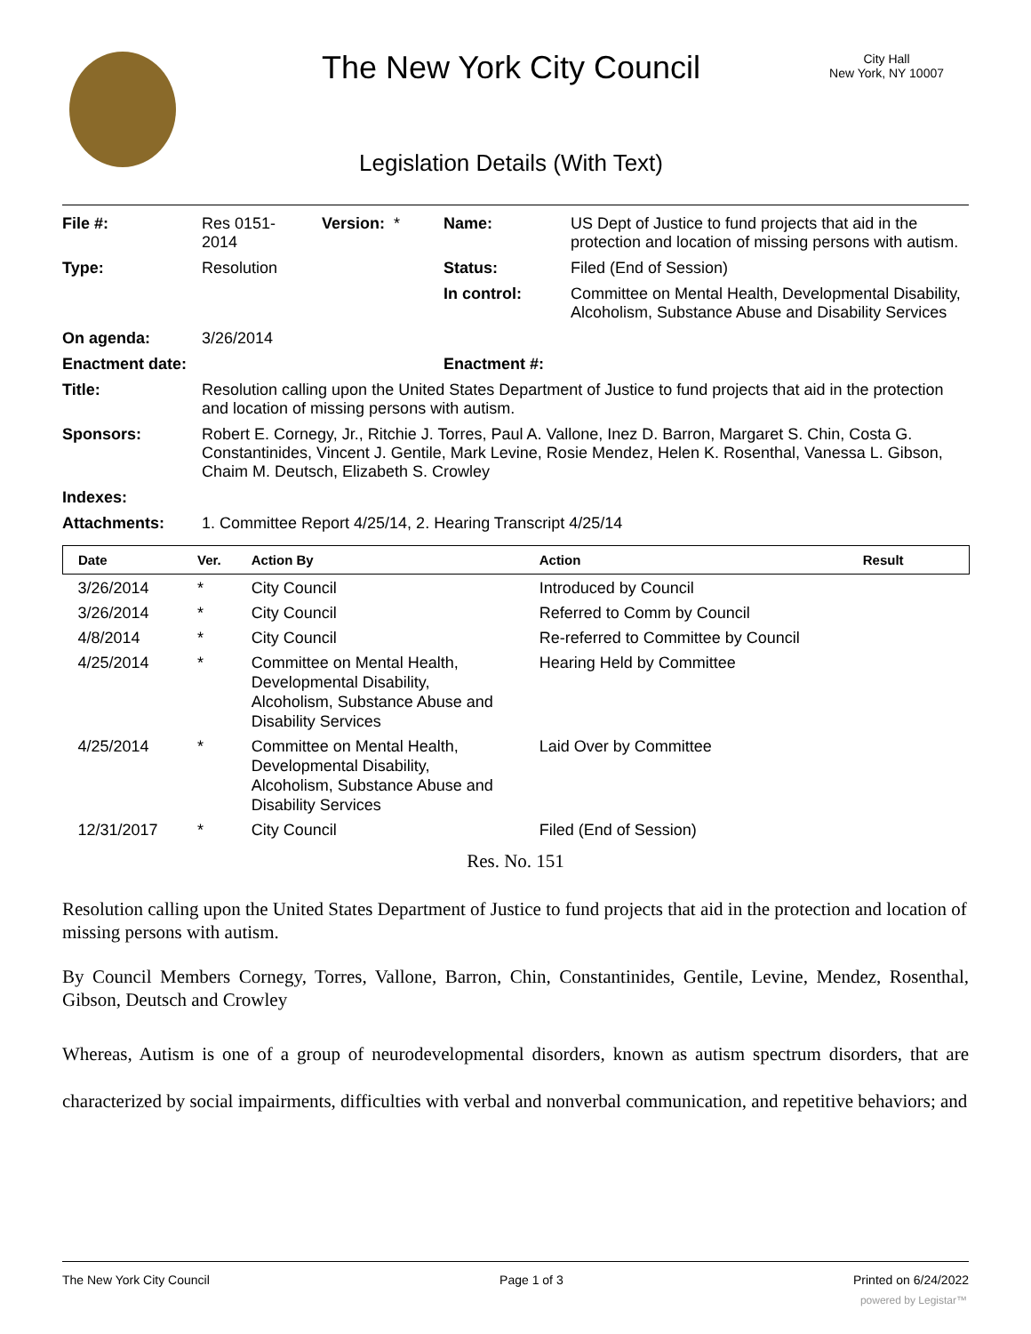The New York City Council
City Hall
New York, NY 10007
Legislation Details (With Text)
| File #: | Res 0151- 2014 | Version: * | Name: | US Dept of Justice to fund projects that aid in the protection and location of missing persons with autism. |
| Type: | Resolution | | Status: | Filed (End of Session) |
| | | | In control: | Committee on Mental Health, Developmental Disability, Alcoholism, Substance Abuse and Disability Services |
| On agenda: | 3/26/2014 | | | |
| Enactment date: | | | Enactment #: | |
| Title: | Resolution calling upon the United States Department of Justice to fund projects that aid in the protection and location of missing persons with autism. | | | |
| Sponsors: | Robert E. Cornegy, Jr., Ritchie J. Torres, Paul A. Vallone, Inez D. Barron, Margaret S. Chin, Costa G. Constantinides, Vincent J. Gentile, Mark Levine, Rosie Mendez, Helen K. Rosenthal, Vanessa L. Gibson, Chaim M. Deutsch, Elizabeth S. Crowley | | | |
| Indexes: | | | | |
| Attachments: | 1. Committee Report 4/25/14, 2. Hearing Transcript 4/25/14 | | | |
| Date | Ver. | Action By | Action | Result |
| --- | --- | --- | --- | --- |
| 3/26/2014 | * | City Council | Introduced by Council | |
| 3/26/2014 | * | City Council | Referred to Comm by Council | |
| 4/8/2014 | * | City Council | Re-referred to Committee by Council | |
| 4/25/2014 | * | Committee on Mental Health, Developmental Disability, Alcoholism, Substance Abuse and Disability Services | Hearing Held by Committee | |
| 4/25/2014 | * | Committee on Mental Health, Developmental Disability, Alcoholism, Substance Abuse and Disability Services | Laid Over by Committee | |
| 12/31/2017 | * | City Council | Filed (End of Session) | |
Res. No. 151
Resolution calling upon the United States Department of Justice to fund projects that aid in the protection and location of missing persons with autism.
By Council Members Cornegy, Torres, Vallone, Barron, Chin, Constantinides, Gentile, Levine, Mendez, Rosenthal, Gibson, Deutsch and Crowley
Whereas, Autism is one of a group of neurodevelopmental disorders, known as autism spectrum disorders, that are characterized by social impairments, difficulties with verbal and nonverbal communication, and repetitive behaviors; and
The New York City Council Page 1 of 3 Printed on 6/24/2022
powered by Legistar™